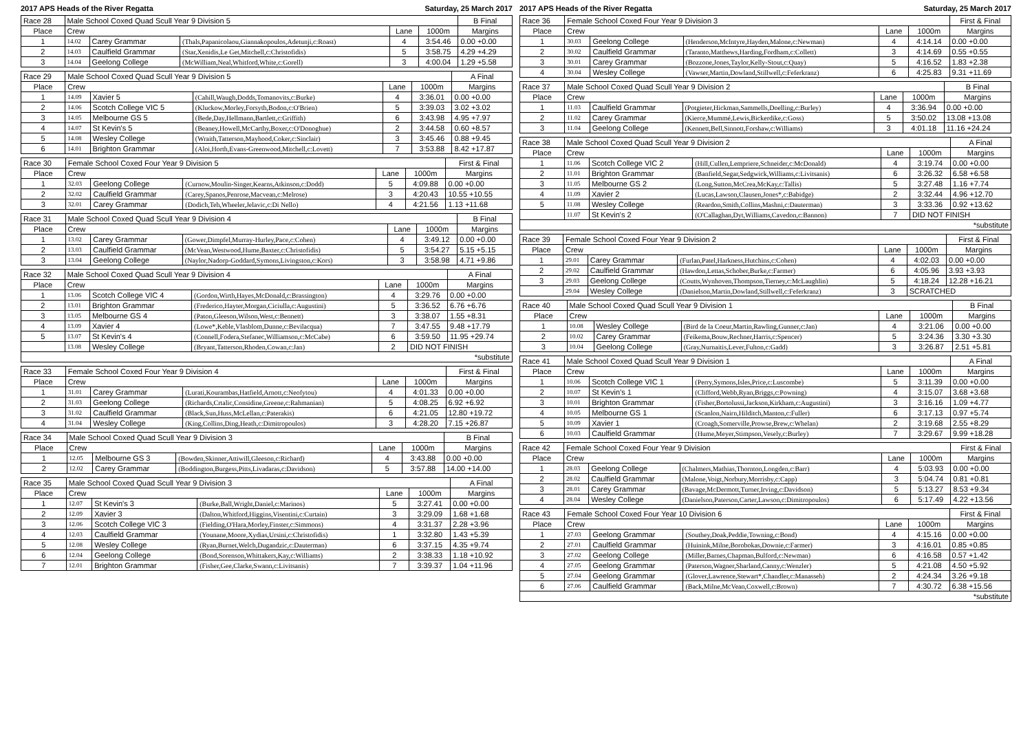2017 APS Heads of the River Regatta Saturday, 25 March 2017
| Race 28 | Male School Coxed Quad Scull Year 9 Division 5 | | | | | B Final |
| Place | Crew | | | Lane | 1000m | Margins |
| 1 | 14.02 | Carey Grammar | (Thals,Papanicolaou,Giannakopoulos,Adetunji,c:Roast) | 4 | 3:54.46 | 0.00 +0.00 |
| 2 | 14.03 | Caulfield Grammar | (Star,Xenidis,Le Get,Mitchell,c:Christofidis) | 5 | 3:58.75 | 4.29 +4.29 |
| 3 | 14.04 | Geelong College | (McWilliam,Neal,Whitford,White,c:Gorell) | 3 | 4:00.04 | 1.29 +5.58 |
| Race 29 | Male School Coxed Quad Scull Year 9 Division 5 | | | | | A Final |
| Place | Crew | | | Lane | 1000m | Margins |
| 1 | 14.09 | Xavier 5 | (Cahill,Waugh,Dodds,Tomanovits,c:Burke) | 4 | 3:36.01 | 0.00 +0.00 |
| 2 | 14.06 | Scotch College VIC 5 | (Kluckow,Morley,Forsyth,Bodon,c:O'Brien) | 5 | 3:39.03 | 3.02 +3.02 |
| 3 | 14.05 | Melbourne GS 5 | (Bede,Day,Hellmann,Bartlett,c:Griffith) | 6 | 3:43.98 | 4.95 +7.97 |
| 4 | 14.07 | St Kevin's 5 | (Beaney,Howell,McCarthy,Boxer,c:O'Donoghue) | 2 | 3:44.58 | 0.60 +8.57 |
| 5 | 14.08 | Wesley College | (Wraith,Tatterson,Mayhood,Coker,c:Sinclair) | 3 | 3:45.46 | 0.88 +9.45 |
| 6 | 14.01 | Brighton Grammar | (Aloi,Horth,Evans-Greenwood,Mitchell,c:Lovett) | 7 | 3:53.88 | 8.42 +17.87 |
| Race 30 | Female School Coxed Four Year 9 Division 5 | | | | | First & Final |
| Place | Crew | | | Lane | 1000m | Margins |
| 1 | 32.03 | Geelong College | (Curnow,Moulin-Singer,Kearns,Atkinson,c:Dodd) | 5 | 4:09.88 | 0.00 +0.00 |
| 2 | 32.02 | Caulfield Grammar | (Carey,Spanos,Penrose,Macvean,c:Melrose) | 3 | 4:20.43 | 10.55 +10.55 |
| 3 | 32.01 | Carey Grammar | (Dodich,Teh,Wheeler,Jelavic,c:Di Nello) | 4 | 4:21.56 | 1.13 +11.68 |
| Race 31 | Male School Coxed Quad Scull Year 9 Division 4 | | | | | B Final |
| Place | Crew | | | Lane | 1000m | Margins |
| 1 | 13.02 | Carey Grammar | (Gower,Dimpfel,Murray-Hurley,Pace,c:Cohen) | 4 | 3:49.12 | 0.00 +0.00 |
| 2 | 13.03 | Caulfield Grammar | (McVean,Westwood,Hume,Baxter,c:Christofidis) | 5 | 3:54.27 | 5.15 +5.15 |
| 3 | 13.04 | Geelong College | (Naylor,Nadorp-Goddard,Symons,Livingston,c:Kors) | 3 | 3:58.98 | 4.71 +9.86 |
| Race 32 | Male School Coxed Quad Scull Year 9 Division 4 | | | | | A Final |
| Place | Crew | | | Lane | 1000m | Margins |
| 1 | 13.06 | Scotch College VIC 4 | (Gordon,Wirth,Hayes,McDonald,c:Brassington) | 4 | 3:29.76 | 0.00 +0.00 |
| 2 | 13.01 | Brighton Grammar | (Frederico,Hayter,Morgan,Ciciulla,c:Augustini) | 5 | 3:36.52 | 6.76 +6.76 |
| 3 | 13.05 | Melbourne GS 4 | (Paton,Gleeson,Wilson,West,c:Bennett) | 3 | 3:38.07 | 1.55 +8.31 |
| 4 | 13.09 | Xavier 4 | (Lowe*,Keble,Vlasblom,Dunne,c:Bevilacqua) | 7 | 3:47.55 | 9.48 +17.79 |
| 5 | 13.07 | St Kevin's 4 | (Connell,Fodera,Stefanec,Williamson,c:McCabe) | 6 | 3:59.50 | 11.95 +29.74 |
| | 13.08 | Wesley College | (Bryant,Tatterson,Rhoden,Cowan,c:Jan) | 2 | DID NOT FINISH | |
| *substitute | | | | | | |
| Race 33 | Female School Coxed Four Year 9 Division 4 | | | | | First & Final |
| Place | Crew | | | Lane | 1000m | Margins |
| 1 | 31.01 | Carey Grammar | (Lurati,Kourambas,Hatfield,Arnott,c:Neofytou) | 4 | 4:01.33 | 0.00 +0.00 |
| 2 | 31.03 | Geelong College | (Richards,Crtalic,Considine,Greene,c:Rahmanian) | 5 | 4:08.25 | 6.92 +6.92 |
| 3 | 31.02 | Caulfield Grammar | (Black,Sun,Huss,McLellan,c:Paterakis) | 6 | 4:21.05 | 12.80 +19.72 |
| 4 | 31.04 | Wesley College | (King,Collins,Ding,Heath,c:Dimitropoulos) | 3 | 4:28.20 | 7.15 +26.87 |
| Race 34 | Male School Coxed Quad Scull Year 9 Division 3 | | | | | B Final |
| Place | Crew | | | Lane | 1000m | Margins |
| 1 | 12.05 | Melbourne GS 3 | (Bowden,Skinner,Attiwill,Gleeson,c:Richard) | 4 | 3:43.88 | 0.00 +0.00 |
| 2 | 12.02 | Carey Grammar | (Boddington,Burgess,Pitts,Livadaras,c:Davidson) | 5 | 3:57.88 | 14.00 +14.00 |
| Race 35 | Male School Coxed Quad Scull Year 9 Division 3 | | | | | A Final |
| Place | Crew | | | Lane | 1000m | Margins |
| 1 | 12.07 | St Kevin's 3 | (Burke,Ball,Wright,Daniel,c:Marinos) | 5 | 3:27.41 | 0.00 +0.00 |
| 2 | 12.09 | Xavier 3 | (Dalton,Whitford,Higgins,Visentini,c:Curtain) | 3 | 3:29.09 | 1.68 +1.68 |
| 3 | 12.06 | Scotch College VIC 3 | (Fielding,O'Hara,Morley,Finster,c:Simmons) | 4 | 3:31.37 | 2.28 +3.96 |
| 4 | 12.03 | Caulfield Grammar | (Younane,Moore,Xydias,Ursini,c:Christofidis) | 1 | 3:32.80 | 1.43 +5.39 |
| 5 | 12.08 | Wesley College | (Ryan,Burnet,Welch,Dugandzic,c:Dauterman) | 6 | 3:37.15 | 4.35 +9.74 |
| 6 | 12.04 | Geelong College | (Bond,Sorenson,Whittakers,Kay,c:Williams) | 2 | 3:38.33 | 1.18 +10.92 |
| 7 | 12.01 | Brighton Grammar | (Fisher,Gee,Clarke,Swann,c:Livitsanis) | 7 | 3:39.37 | 1.04 +11.96 |
2017 APS Heads of the River Regatta Saturday, 25 March 2017
| Race 36 | Female School Coxed Four Year 9 Division 3 | | | | | First & Final |
| Place | Crew | | | Lane | 1000m | Margins |
| 1 | 30.03 | Geelong College | (Henderson,McIntyre,Hayden,Malone,c:Newman) | 4 | 4:14.14 | 0.00 +0.00 |
| 2 | 30.02 | Caulfield Grammar | (Taranto,Matthews,Harding,Fordham,c:Collett) | 3 | 4:14.69 | 0.55 +0.55 |
| 3 | 30.01 | Carey Grammar | (Bozzone,Jones,Taylor,Kelly-Stout,c:Quay) | 5 | 4:16.52 | 1.83 +2.38 |
| 4 | 30.04 | Wesley College | (Vawser,Martin,Dowland,Stillwell,c:Feferkranz) | 6 | 4:25.83 | 9.31 +11.69 |
| Race 37 | Male School Coxed Quad Scull Year 9 Division 2 | | | | | B Final |
| Place | Crew | | | Lane | 1000m | Margins |
| 1 | 11.03 | Caulfield Grammar | (Potgieter,Hickman,Sammells,Doelling,c:Burley) | 4 | 3:36.94 | 0.00 +0.00 |
| 2 | 11.02 | Carey Grammar | (Kierce,Mummé,Lewis,Bickerdike,c:Goss) | 5 | 3:50.02 | 13.08 +13.08 |
| 3 | 11.04 | Geelong College | (Kennett,Bell,Sinnott,Forshaw,c:Williams) | 3 | 4:01.18 | 11.16 +24.24 |
| Race 38 | Male School Coxed Quad Scull Year 9 Division 2 | | | | | A Final |
| Place | Crew | | | Lane | 1000m | Margins |
| 1 | 11.06 | Scotch College VIC 2 | (Hill,Cullen,Lempriere,Schneider,c:McDonald) | 4 | 3:19.74 | 0.00 +0.00 |
| 2 | 11.01 | Brighton Grammar | (Banfield,Segar,Sedgwick,Williams,c:Livitsanis) | 6 | 3:26.32 | 6.58 +6.58 |
| 3 | 11.05 | Melbourne GS 2 | (Long,Sutton,McCrea,McKay,c:Tallis) | 5 | 3:27.48 | 1.16 +7.74 |
| 4 | 11.09 | Xavier 2 | (Lucas,Lawson,Clausen,Jones*,c:Babidge) | 2 | 3:32.44 | 4.96 +12.70 |
| 5 | 11.08 | Wesley College | (Reardon,Smith,Collins,Mashni,c:Dauterman) | 3 | 3:33.36 | 0.92 +13.62 |
| | 11.07 | St Kevin's 2 | (O'Callaghan,Dyt,Williams,Cavedon,c:Bannon) | 7 | DID NOT FINISH | |
| *substitute | | | | | | |
| Race 39 | Female School Coxed Four Year 9 Division 2 | | | | | First & Final |
| Place | Crew | | | Lane | 1000m | Margins |
| 1 | 29.01 | Carey Grammar | (Furlan,Patel,Harkness,Hutchins,c:Cohen) | 4 | 4:02.03 | 0.00 +0.00 |
| 2 | 29.02 | Caulfield Grammar | (Hawdon,Lettas,Schober,Burke,c:Farmer) | 6 | 4:05.96 | 3.93 +3.93 |
| 3 | 29.03 | Geelong College | (Coutts,Wynhoven,Thompson,Tierney,c:McLaughlin) | 5 | 4:18.24 | 12.28 +16.21 |
| | 29.04 | Wesley College | (Danielson,Martin,Dowland,Stillwell,c:Feferkranz) | 3 | SCRATCHED | |
| Race 40 | Male School Coxed Quad Scull Year 9 Division 1 | | | | | B Final |
| Place | Crew | | | Lane | 1000m | Margins |
| 1 | 10.08 | Wesley College | (Bird de la Coeur,Martin,Rawling,Gunner,c:Jan) | 4 | 3:21.06 | 0.00 +0.00 |
| 2 | 10.02 | Carey Grammar | (Feikema,Bouw,Rechner,Harris,c:Spencer) | 5 | 3:24.36 | 3.30 +3.30 |
| 3 | 10.04 | Geelong College | (Gray,Nurnaitis,Lever,Fulton,c:Gadd) | 3 | 3:26.87 | 2.51 +5.81 |
| Race 41 | Male School Coxed Quad Scull Year 9 Division 1 | | | | | A Final |
| Place | Crew | | | Lane | 1000m | Margins |
| 1 | 10.06 | Scotch College VIC 1 | (Perry,Symons,Isles,Price,c:Luscombe) | 5 | 3:11.39 | 0.00 +0.00 |
| 2 | 10.07 | St Kevin's 1 | (Clifford,Webb,Ryan,Briggs,c:Powning) | 4 | 3:15.07 | 3.68 +3.68 |
| 3 | 10.01 | Brighton Grammar | (Fisher,Bortolussi,Jackson,Kirkham,c:Augustini) | 3 | 3:16.16 | 1.09 +4.77 |
| 4 | 10.05 | Melbourne GS 1 | (Scanlon,Nairn,Hilditch,Manton,c:Fuller) | 6 | 3:17.13 | 0.97 +5.74 |
| 5 | 10.09 | Xavier 1 | (Croagh,Somerville,Prowse,Brew,c:Whelan) | 2 | 3:19.68 | 2.55 +8.29 |
| 6 | 10.03 | Caulfield Grammar | (Hume,Meyer,Stimpson,Vesely,c:Burley) | 7 | 3:29.67 | 9.99 +18.28 |
| Race 42 | Female School Coxed Four Year 9 Division | | | | | First & Final |
| Place | Crew | | | Lane | 1000m | Margins |
| 1 | 28.03 | Geelong College | (Chalmers,Mathias,Thornton,Longden,c:Barr) | 4 | 5:03.93 | 0.00 +0.00 |
| 2 | 28.02 | Caulfield Grammar | (Malone,Voigt,Norbury,Morrisby,c:Capp) | 3 | 5:04.74 | 0.81 +0.81 |
| 3 | 28.01 | Carey Grammar | (Bavage,McDermott,Turner,Irving,c:Davidson) | 5 | 5:13.27 | 8.53 +9.34 |
| 4 | 28.04 | Wesley College | (Danielson,Paterson,Carter,Lawson,c:Dimitropoulos) | 6 | 5:17.49 | 4.22 +13.56 |
| Race 43 | Female School Coxed Four Year 10 Division 6 | | | | | First & Final |
| Place | Crew | | | Lane | 1000m | Margins |
| 1 | 27.03 | Geelong Grammar | (Southey,Doak,Peddie,Towning,c:Bond) | 4 | 4:15.16 | 0.00 +0.00 |
| 2 | 27.01 | Caulfield Grammar | (Huinink,Milne,Borobokas,Downie,c:Farmer) | 3 | 4:16.01 | 0.85 +0.85 |
| 3 | 27.02 | Geelong College | (Miller,Barnes,Chapman,Bulford,c:Newman) | 6 | 4:16.58 | 0.57 +1.42 |
| 4 | 27.05 | Geelong Grammar | (Paterson,Wagner,Sharland,Canny,c:Wenzler) | 5 | 4:21.08 | 4.50 +5.92 |
| 5 | 27.04 | Geelong Grammar | (Glover,Lawrence,Stewart*,Chandler,c:Manasseh) | 2 | 4:24.34 | 3.26 +9.18 |
| 6 | 27.06 | Caulfield Grammar | (Back,Milne,McVean,Coxwell,c:Brown) | 7 | 4:30.72 | 6.38 +15.56 |
| *substitute | | | | | | |